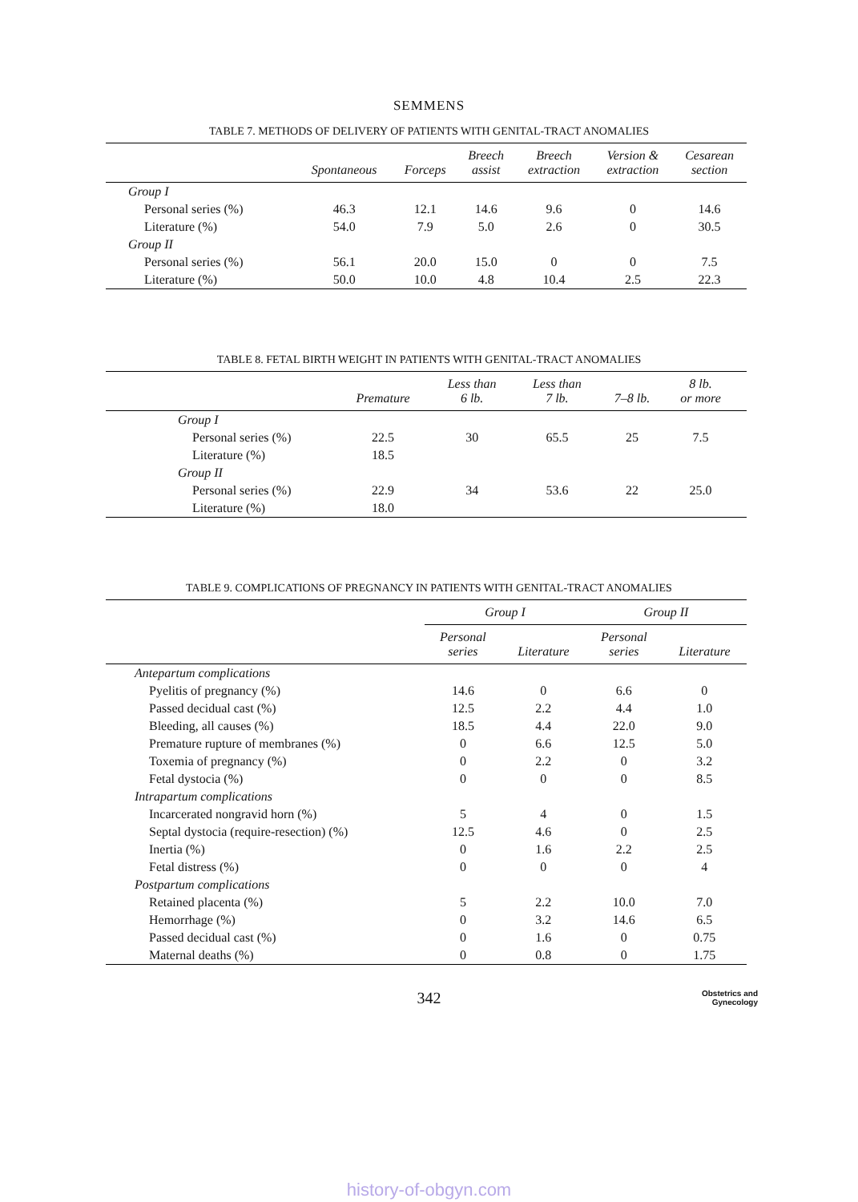SEMMENS
TABLE 7. METHODS OF DELIVERY OF PATIENTS WITH GENITAL-TRACT ANOMALIES
| | Spontaneous | Forceps | Breech assist | Breech extraction | Version & extraction | Cesarean section |
| --- | --- | --- | --- | --- | --- | --- |
| Group I | | | | | | |
| Personal series (%) | 46.3 | 12.1 | 14.6 | 9.6 | 0 | 14.6 |
| Literature (%) | 54.0 | 7.9 | 5.0 | 2.6 | 0 | 30.5 |
| Group II | | | | | | |
| Personal series (%) | 56.1 | 20.0 | 15.0 | 0 | 0 | 7.5 |
| Literature (%) | 50.0 | 10.0 | 4.8 | 10.4 | 2.5 | 22.3 |
TABLE 8. FETAL BIRTH WEIGHT IN PATIENTS WITH GENITAL-TRACT ANOMALIES
| | Premature | Less than 6 lb. | Less than 7 lb. | 7–8 lb. | 8 lb. or more | |
| --- | --- | --- | --- | --- | --- | --- |
| Group I | | | | | | |
| Personal series (%) | 22.5 | 30 | 65.5 | 25 | 7.5 | |
| Literature (%) | 18.5 | | | | | |
| Group II | | | | | | |
| Personal series (%) | 22.9 | 34 | 53.6 | 22 | 25.0 | |
| Literature (%) | 18.0 | | | | | |
TABLE 9. COMPLICATIONS OF PREGNANCY IN PATIENTS WITH GENITAL-TRACT ANOMALIES
| | Group I | | Group II | |
| --- | --- | --- | --- | --- |
| | Personal series | Literature | Personal series | Literature |
| Antepartum complications | | | | |
| Pyelitis of pregnancy (%) | 14.6 | 0 | 6.6 | 0 |
| Passed decidual cast (%) | 12.5 | 2.2 | 4.4 | 1.0 |
| Bleeding, all causes (%) | 18.5 | 4.4 | 22.0 | 9.0 |
| Premature rupture of membranes (%) | 0 | 6.6 | 12.5 | 5.0 |
| Toxemia of pregnancy (%) | 0 | 2.2 | 0 | 3.2 |
| Fetal dystocia (%) | 0 | 0 | 0 | 8.5 |
| Intrapartum complications | | | | |
| Incarcerated nongravid horn (%) | 5 | 4 | 0 | 1.5 |
| Septal dystocia (require-resection) (%) | 12.5 | 4.6 | 0 | 2.5 |
| Inertia (%) | 0 | 1.6 | 2.2 | 2.5 |
| Fetal distress (%) | 0 | 0 | 0 | 4 |
| Postpartum complications | | | | |
| Retained placenta (%) | 5 | 2.2 | 10.0 | 7.0 |
| Hemorrhage (%) | 0 | 3.2 | 14.6 | 6.5 |
| Passed decidual cast (%) | 0 | 1.6 | 0 | 0.75 |
| Maternal deaths (%) | 0 | 0.8 | 0 | 1.75 |
342
Obstetrics and
Gynecology
history-of-obgyn.com